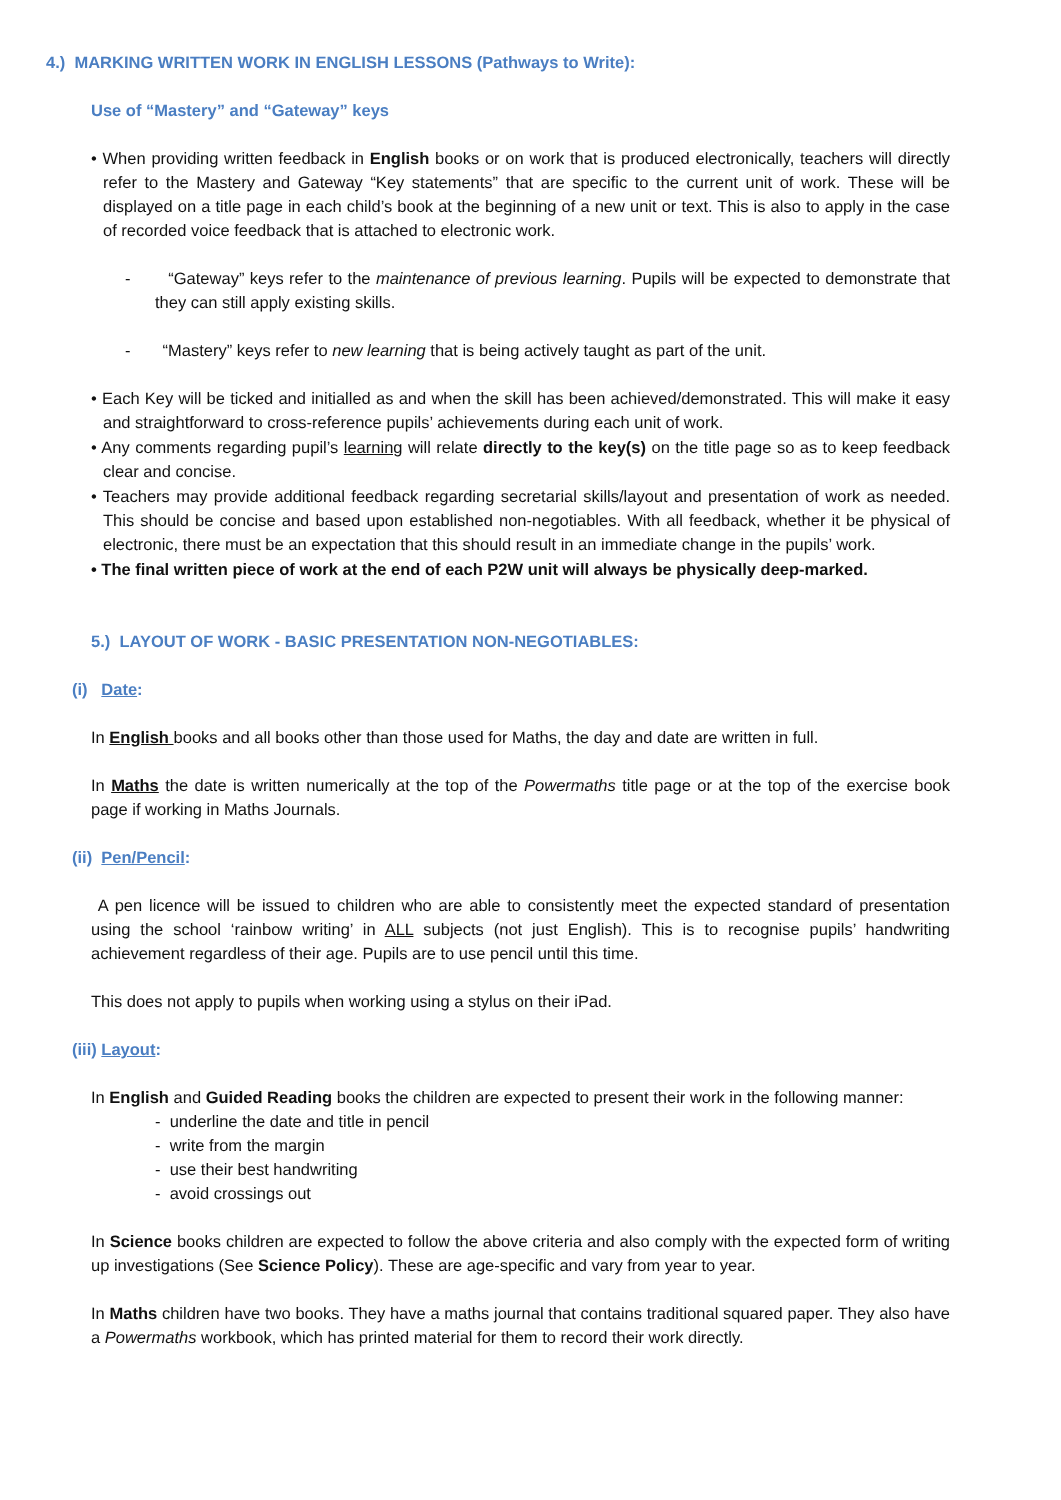4.) MARKING WRITTEN WORK IN ENGLISH LESSONS (Pathways to Write):
Use of “Mastery” and “Gateway” keys
• When providing written feedback in English books or on work that is produced electronically, teachers will directly refer to the Mastery and Gateway “Key statements” that are specific to the current unit of work. These will be displayed on a title page in each child’s book at the beginning of a new unit or text. This is also to apply in the case of recorded voice feedback that is attached to electronic work.
- “Gateway” keys refer to the maintenance of previous learning. Pupils will be expected to demonstrate that they can still apply existing skills.
- “Mastery” keys refer to new learning that is being actively taught as part of the unit.
• Each Key will be ticked and initialled as and when the skill has been achieved/demonstrated. This will make it easy and straightforward to cross-reference pupils’ achievements during each unit of work.
• Any comments regarding pupil’s learning will relate directly to the key(s) on the title page so as to keep feedback clear and concise.
• Teachers may provide additional feedback regarding secretarial skills/layout and presentation of work as needed. This should be concise and based upon established non-negotiables. With all feedback, whether it be physical of electronic, there must be an expectation that this should result in an immediate change in the pupils’ work.
• The final written piece of work at the end of each P2W unit will always be physically deep-marked.
5.) LAYOUT OF WORK - BASIC PRESENTATION NON-NEGOTIABLES:
(i) Date:
In English books and all books other than those used for Maths, the day and date are written in full.
In Maths the date is written numerically at the top of the Powermaths title page or at the top of the exercise book page if working in Maths Journals.
(ii) Pen/Pencil:
A pen licence will be issued to children who are able to consistently meet the expected standard of presentation using the school ‘rainbow writing’ in ALL subjects (not just English). This is to recognise pupils’ handwriting achievement regardless of their age. Pupils are to use pencil until this time.
This does not apply to pupils when working using a stylus on their iPad.
(iii) Layout:
In English and Guided Reading books the children are expected to present their work in the following manner:
- underline the date and title in pencil
- write from the margin
- use their best handwriting
- avoid crossings out
In Science books children are expected to follow the above criteria and also comply with the expected form of writing up investigations (See Science Policy). These are age-specific and vary from year to year.
In Maths children have two books. They have a maths journal that contains traditional squared paper. They also have a Powermaths workbook, which has printed material for them to record their work directly.